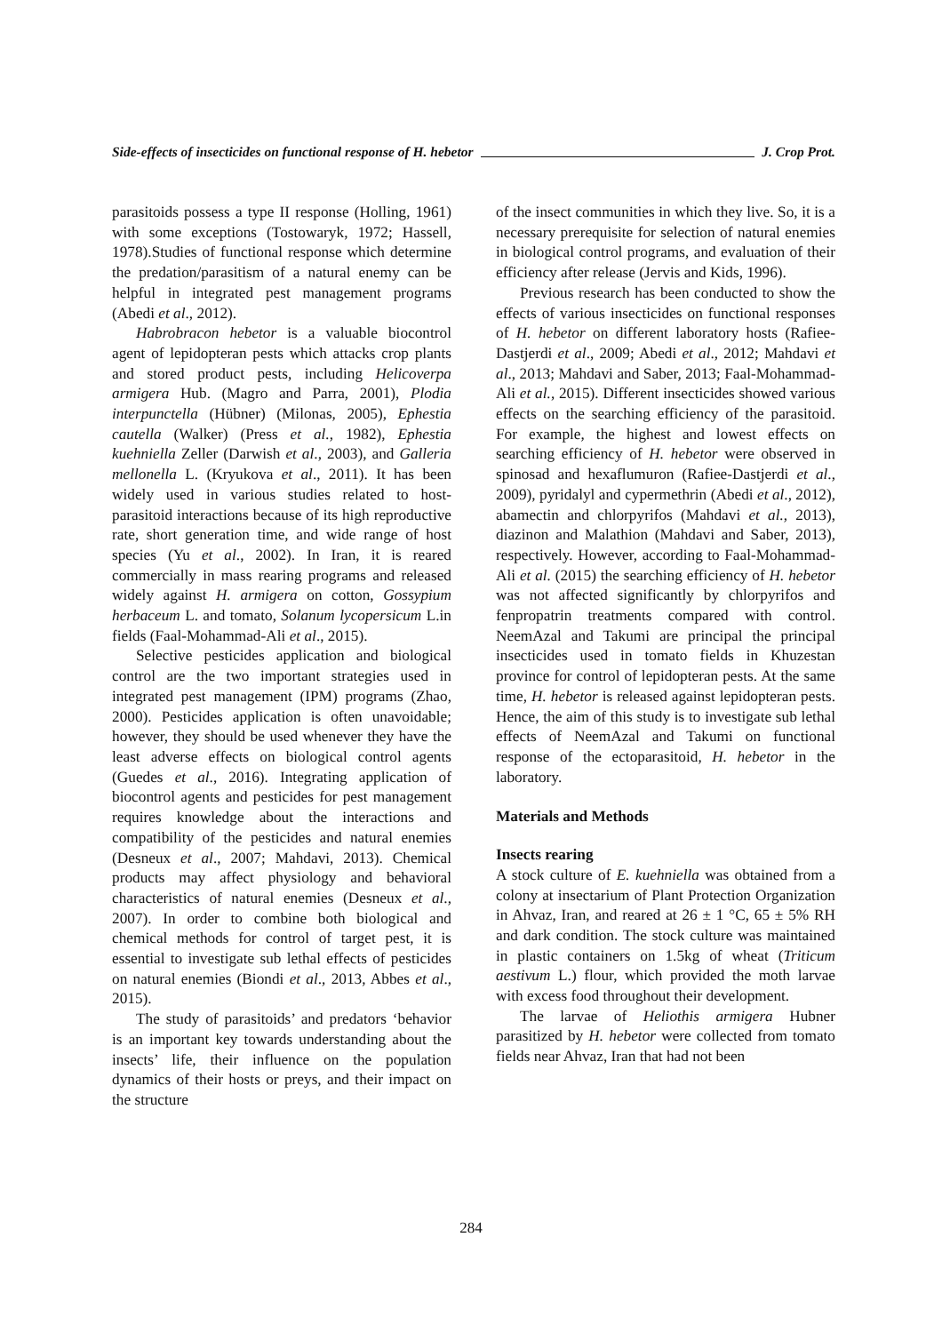Side-effects of insecticides on functional response of H. hebetor J. Crop Prot.
parasitoids possess a type II response (Holling, 1961) with some exceptions (Tostowaryk, 1972; Hassell, 1978).Studies of functional response which determine the predation/parasitism of a natural enemy can be helpful in integrated pest management programs (Abedi et al., 2012).
Habrobracon hebetor is a valuable biocontrol agent of lepidopteran pests which attacks crop plants and stored product pests, including Helicoverpa armigera Hub. (Magro and Parra, 2001), Plodia interpunctella (Hübner) (Milonas, 2005), Ephestia cautella (Walker) (Press et al., 1982), Ephestia kuehniella Zeller (Darwish et al., 2003), and Galleria mellonella L. (Kryukova et al., 2011). It has been widely used in various studies related to host-parasitoid interactions because of its high reproductive rate, short generation time, and wide range of host species (Yu et al., 2002). In Iran, it is reared commercially in mass rearing programs and released widely against H. armigera on cotton, Gossypium herbaceum L. and tomato, Solanum lycopersicum L.in fields (Faal-Mohammad-Ali et al., 2015).
Selective pesticides application and biological control are the two important strategies used in integrated pest management (IPM) programs (Zhao, 2000). Pesticides application is often unavoidable; however, they should be used whenever they have the least adverse effects on biological control agents (Guedes et al., 2016). Integrating application of biocontrol agents and pesticides for pest management requires knowledge about the interactions and compatibility of the pesticides and natural enemies (Desneux et al., 2007; Mahdavi, 2013). Chemical products may affect physiology and behavioral characteristics of natural enemies (Desneux et al., 2007). In order to combine both biological and chemical methods for control of target pest, it is essential to investigate sub lethal effects of pesticides on natural enemies (Biondi et al., 2013, Abbes et al., 2015).
The study of parasitoids’ and predators ‘behavior is an important key towards understanding about the insects’ life, their influence on the population dynamics of their hosts or preys, and their impact on the structure
of the insect communities in which they live. So, it is a necessary prerequisite for selection of natural enemies in biological control programs, and evaluation of their efficiency after release (Jervis and Kids, 1996).
Previous research has been conducted to show the effects of various insecticides on functional responses of H. hebetor on different laboratory hosts (Rafiee-Dastjerdi et al., 2009; Abedi et al., 2012; Mahdavi et al., 2013; Mahdavi and Saber, 2013; Faal-Mohammad-Ali et al., 2015). Different insecticides showed various effects on the searching efficiency of the parasitoid. For example, the highest and lowest effects on searching efficiency of H. hebetor were observed in spinosad and hexaflumuron (Rafiee-Dastjerdi et al., 2009), pyridalyl and cypermethrin (Abedi et al., 2012), abamectin and chlorpyrifos (Mahdavi et al., 2013), diazinon and Malathion (Mahdavi and Saber, 2013), respectively. However, according to Faal-Mohammad-Ali et al. (2015) the searching efficiency of H. hebetor was not affected significantly by chlorpyrifos and fenpropatrin treatments compared with control. NeemAzal and Takumi are principal the principal insecticides used in tomato fields in Khuzestan province for control of lepidopteran pests. At the same time, H. hebetor is released against lepidopteran pests. Hence, the aim of this study is to investigate sub lethal effects of NeemAzal and Takumi on functional response of the ectoparasitoid, H. hebetor in the laboratory.
Materials and Methods
Insects rearing
A stock culture of E. kuehniella was obtained from a colony at insectarium of Plant Protection Organization in Ahvaz, Iran, and reared at 26 ± 1 °C, 65 ± 5% RH and dark condition. The stock culture was maintained in plastic containers on 1.5kg of wheat (Triticum aestivum L.) flour, which provided the moth larvae with excess food throughout their development.
The larvae of Heliothis armigera Hubner parasitized by H. hebetor were collected from tomato fields near Ahvaz, Iran that had not been
284